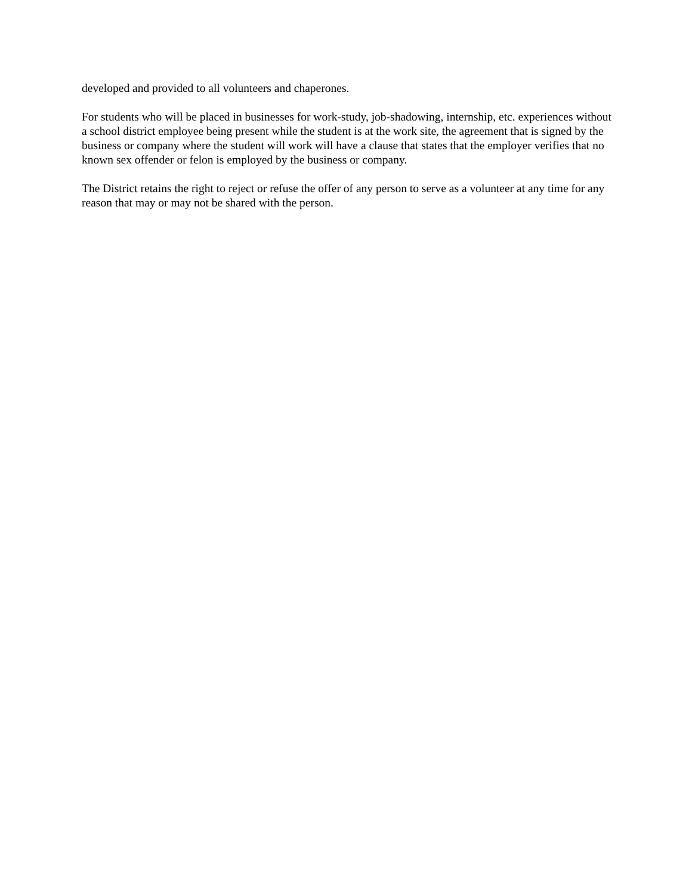developed and provided to all volunteers and chaperones.
For students who will be placed in businesses for work-study, job-shadowing, internship, etc. experiences without a school district employee being present while the student is at the work site, the agreement that is signed by the business or company where the student will work will have a clause that states that the employer verifies that no known sex offender or felon is employed by the business or company.
The District retains the right to reject or refuse the offer of any person to serve as a volunteer at any time for any reason that may or may not be shared with the person.